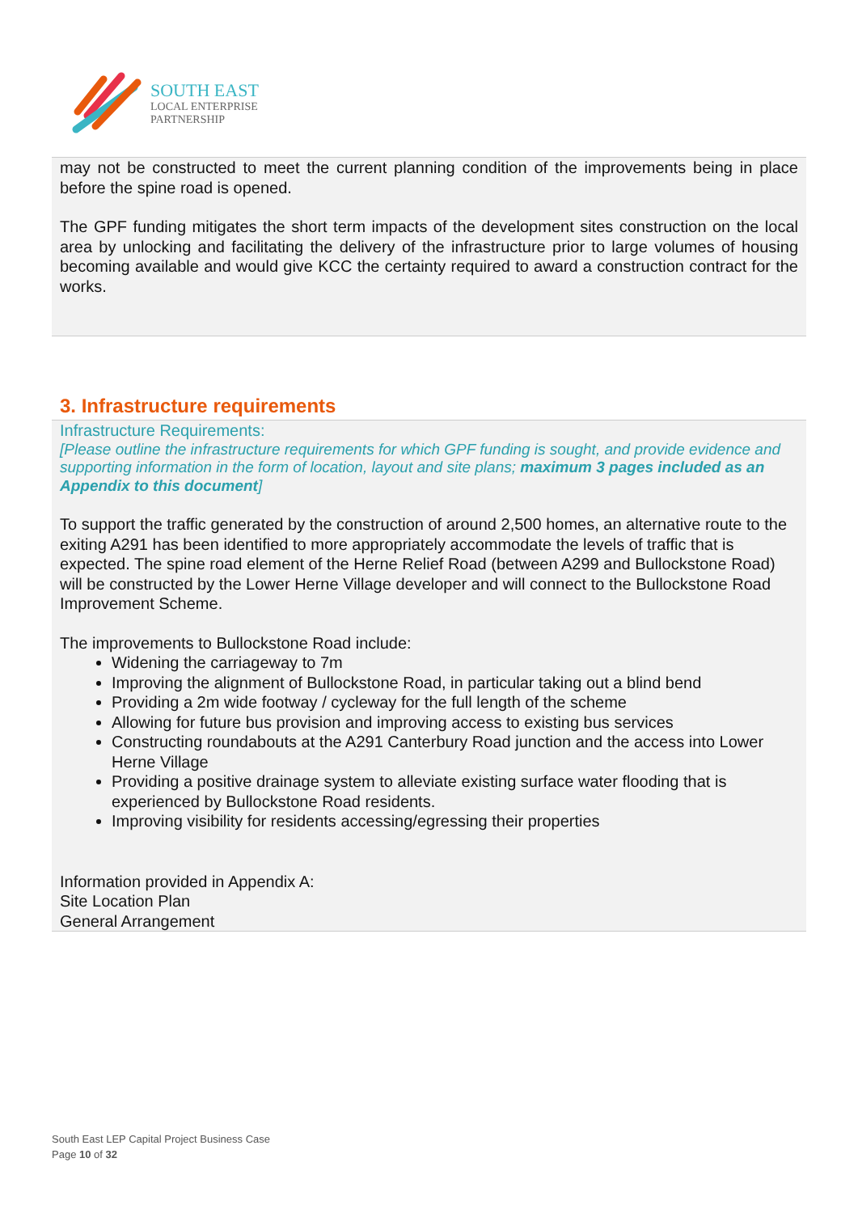SOUTH EAST
LOCAL ENTERPRISE
PARTNERSHIP
may not be constructed to meet the current planning condition of the improvements being in place before the spine road is opened.
The GPF funding mitigates the short term impacts of the development sites construction on the local area by unlocking and facilitating the delivery of the infrastructure prior to large volumes of housing becoming available and would give KCC the certainty required to award a construction contract for the works.
3. Infrastructure requirements
Infrastructure Requirements:
[Please outline the infrastructure requirements for which GPF funding is sought, and provide evidence and supporting information in the form of location, layout and site plans; maximum 3 pages included as an Appendix to this document]
To support the traffic generated by the construction of around 2,500 homes, an alternative route to the exiting A291 has been identified to more appropriately accommodate the levels of traffic that is expected. The spine road element of the Herne Relief Road (between A299 and Bullockstone Road) will be constructed by the Lower Herne Village developer and will connect to the Bullockstone Road Improvement Scheme.
The improvements to Bullockstone Road include:
Widening the carriageway to 7m
Improving the alignment of Bullockstone Road, in particular taking out a blind bend
Providing a 2m wide footway / cycleway for the full length of the scheme
Allowing for future bus provision and improving access to existing bus services
Constructing roundabouts at the A291 Canterbury Road junction and the access into Lower Herne Village
Providing a positive drainage system to alleviate existing surface water flooding that is experienced by Bullockstone Road residents.
Improving visibility for residents accessing/egressing their properties
Information provided in Appendix A:
Site Location Plan
General Arrangement
South East LEP Capital Project Business Case
Page 10 of 32